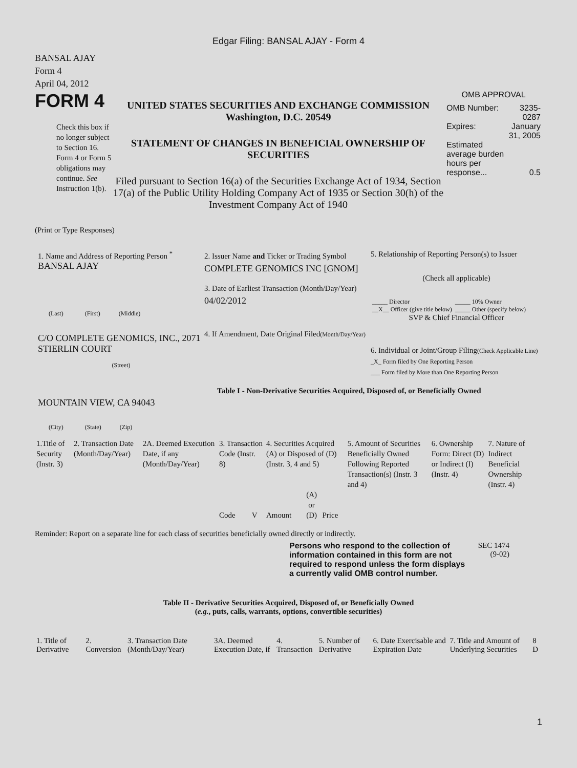Edgar Filing: BANSAL AJAY - Form 4
BANSAL AJAY
Form 4
April 04, 2012
FORM 4
Check this box if no longer subject to Section 16. Form 4 or Form 5 obligations may continue. See Instruction 1(b).
UNITED STATES SECURITIES AND EXCHANGE COMMISSION
Washington, D.C. 20549
STATEMENT OF CHANGES IN BENEFICIAL OWNERSHIP OF SECURITIES
Filed pursuant to Section 16(a) of the Securities Exchange Act of 1934, Section 17(a) of the Public Utility Holding Company Act of 1935 or Section 30(h) of the Investment Company Act of 1940
OMB APPROVAL
| OMB Number: | 3235-0287 |
| Expires: | January 31, 2005 |
| Estimated average burden hours per response... | 0.5 |
(Print or Type Responses)
1. Name and Address of Reporting Person <sup>*</sup>
BANSAL AJAY
(Last) (First) (Middle)
C/O COMPLETE GENOMICS, INC., 2071 STIERLIN COURT
(Street)
MOUNTAIN VIEW, CA 94043
(City) (State) (Zip)
2. Issuer Name and Ticker or Trading Symbol
COMPLETE GENOMICS INC [GNOM]
3. Date of Earliest Transaction (Month/Day/Year)
04/02/2012
4. If Amendment, Date Original Filed(Month/Day/Year)
5. Relationship of Reporting Person(s) to Issuer
(Check all applicable)
| _____ Director | _____ 10% Owner |
| __X__ Officer (give title below) | _____ Other (specify below) |
SVP & Chief Financial Officer
6. Individual or Joint/Group Filing(Check Applicable Line)
_X_ Form filed by One Reporting Person
___ Form filed by More than One Reporting Person
Table I - Non-Derivative Securities Acquired, Disposed of, or Beneficially Owned
| 1.Title of Security (Instr. 3) | 2. Transaction Date (Month/Day/Year) | 2A. Deemed Execution Date, if any (Month/Day/Year) | 3. Transaction Code (Instr. 8) | | 4. Securities Acquired (A) or Disposed of (D) (Instr. 3, 4 and 5) | | | 5. Amount of Securities Beneficially Owned Following Reported Transaction(s) (Instr. 3 and 4) | 6. Ownership Form: Direct (D) or Indirect (I) (Instr. 4) | 7. Nature of Indirect Beneficial Ownership (Instr. 4) |
| | | | Code | V | Amount | (A) or (D) | Price | | | |
Reminder: Report on a separate line for each class of securities beneficially owned directly or indirectly.
Persons who respond to the collection of information contained in this form are not required to respond unless the form displays a currently valid OMB control number.
SEC 1474
(9-02)
Table II - Derivative Securities Acquired, Disposed of, or Beneficially Owned
(e.g., puts, calls, warrants, options, convertible securities)
| 1. Title of Derivative | 2. Conversion | 3. Transaction Date (Month/Day/Year) | 3A. Deemed Execution Date, if | 4. Transaction | 5. Number of Derivative | 6. Date Exercisable and Expiration Date | 7. Title and Amount of Underlying Securities | 8 D |
1